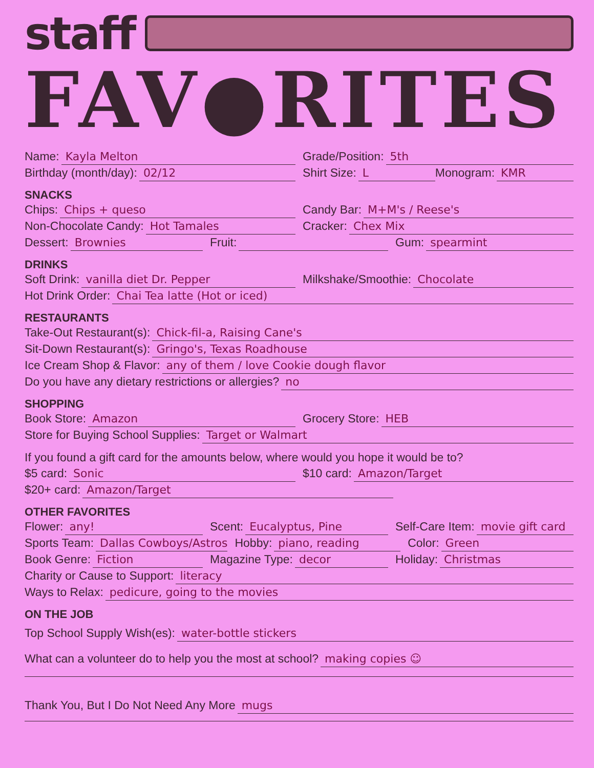staff
FAV●RITES
Name: Kayla Melton Grade/Position: 5th
Birthday (month/day): 02/12 Shirt Size: L Monogram: KMR
SNACKS
Chips: Chips + queso Candy Bar: M+M's / Reese's
Non-Chocolate Candy: Hot Tamales Cracker: Chex Mix
Dessert: Brownies Fruit: Gum: spearmint
DRINKS
Soft Drink: vanilla diet Dr. Pepper Milkshake/Smoothie: Chocolate
Hot Drink Order: Chai Tea latte (Hot or iced)
RESTAURANTS
Take-Out Restaurant(s): Chick-fil-a, Raising Cane's
Sit-Down Restaurant(s): Gringo's, Texas Roadhouse
Ice Cream Shop & Flavor: any of them / love Cookie dough flavor
Do you have any dietary restrictions or allergies? no
SHOPPING
Book Store: Amazon Grocery Store: HEB
Store for Buying School Supplies: Target or Walmart
If you found a gift card for the amounts below, where would you hope it would be to?
$5 card: Sonic $10 card: Amazon/Target
$20+ card: Amazon/Target
OTHER FAVORITES
Flower: any! Scent: Eucalyptus, Pine Self-Care Item: movie gift card
Sports Team: Dallas Cowboys/Astros Hobby: piano, reading Color: Green
Book Genre: Fiction Magazine Type: decor Holiday: Christmas
Charity or Cause to Support: literacy
Ways to Relax: pedicure, going to the movies
ON THE JOB
Top School Supply Wish(es): water-bottle stickers
What can a volunteer do to help you the most at school? making copies ☺
Thank You, But I Do Not Need Any More mugs